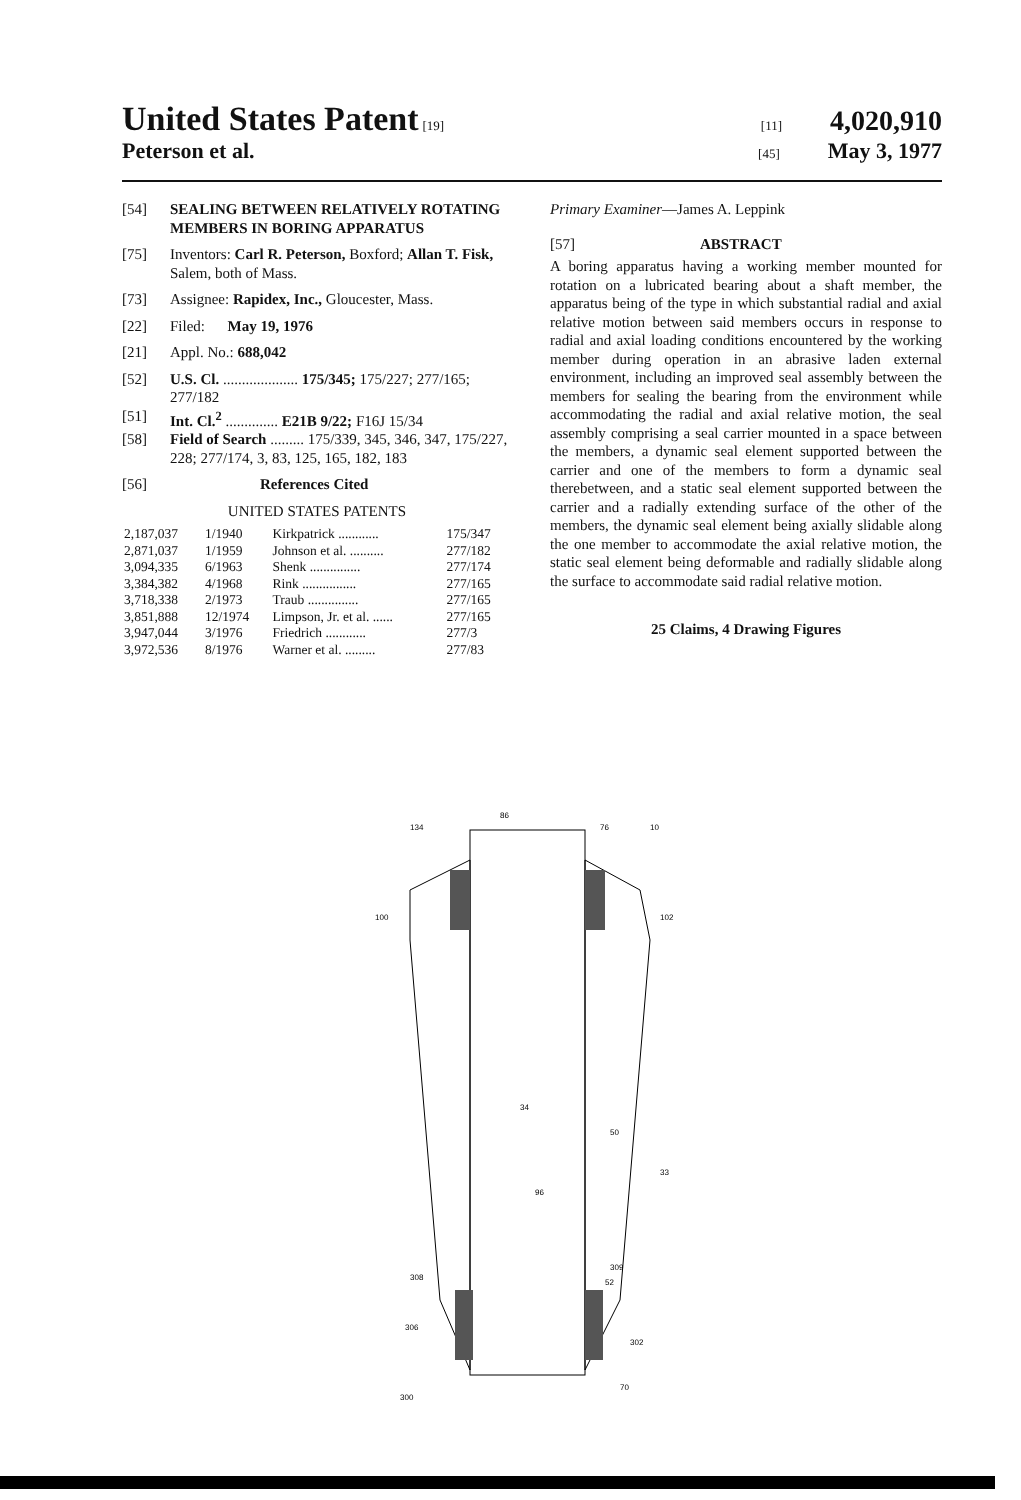United States Patent [19] [11] 4,020,910
Peterson et al. [45] May 3, 1977
[54] SEALING BETWEEN RELATIVELY ROTATING MEMBERS IN BORING APPARATUS
[75] Inventors: Carl R. Peterson, Boxford; Allan T. Fisk, Salem, both of Mass.
[73] Assignee: Rapidex, Inc., Gloucester, Mass.
[22] Filed: May 19, 1976
[21] Appl. No.: 688,042
[52] U.S. Cl. .................... 175/345; 175/227; 277/165; 277/182
[51] Int. Cl.<sup>2</sup> .............. E21B 9/22; F16J 15/34
[58] Field of Search ......... 175/339, 345, 346, 347, 175/227, 228; 277/174, 3, 83, 125, 165, 182, 183
[56] References Cited
UNITED STATES PATENTS
| 2,187,037 | 1/1940 | Kirkpatrick ............ | 175/347 |
| 2,871,037 | 1/1959 | Johnson et al. .......... | 277/182 |
| 3,094,335 | 6/1963 | Shenk ............... | 277/174 |
| 3,384,382 | 4/1968 | Rink ................ | 277/165 |
| 3,718,338 | 2/1973 | Traub ............... | 277/165 |
| 3,851,888 | 12/1974 | Limpson, Jr. et al. ...... | 277/165 |
| 3,947,044 | 3/1976 | Friedrich ............ | 277/3 |
| 3,972,536 | 8/1976 | Warner et al. ......... | 277/83 |
Primary Examiner—James A. Leppink
[57] ABSTRACT
A boring apparatus having a working member mounted for rotation on a lubricated bearing about a shaft member, the apparatus being of the type in which substantial radial and axial relative motion between said members occurs in response to radial and axial loading conditions encountered by the working member during operation in an abrasive laden external environment, including an improved seal assembly between the members for sealing the bearing from the environment while accommodating the radial and axial relative motion, the seal assembly comprising a seal carrier mounted in a space between the members, a dynamic seal element supported between the carrier and one of the members to form a dynamic seal therebetween, and a static seal element supported between the carrier and a radially extending surface of the other of the members, the dynamic seal element being axially slidable along the one member to accommodate the axial relative motion, the static seal element being deformable and radially slidable along the surface to accommodate said radial relative motion.
25 Claims, 4 Drawing Figures
34
134
86
76
10
100
102
33
50
52
308
309
306
302
300
70
96